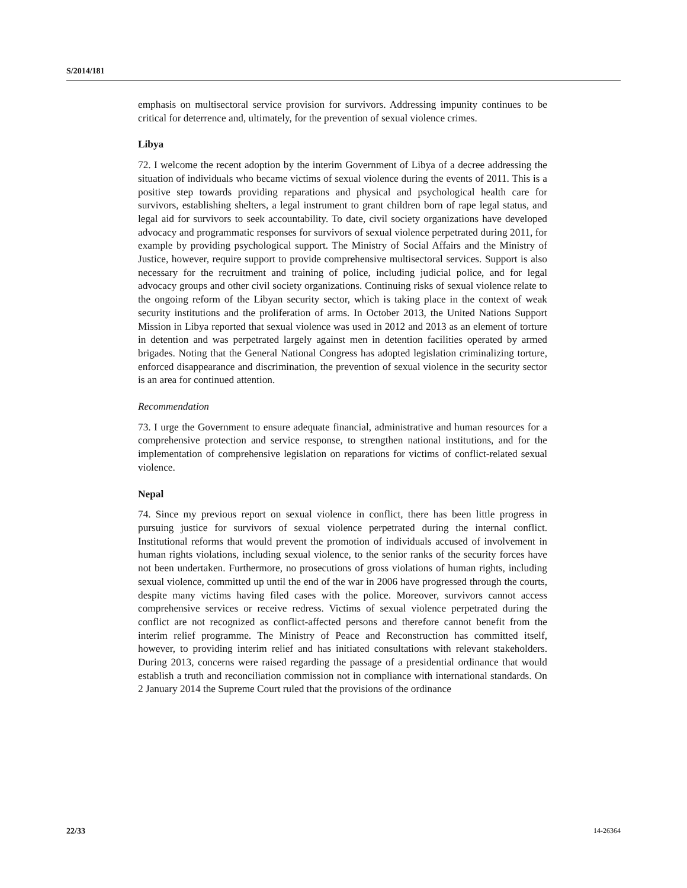S/2014/181
emphasis on multisectoral service provision for survivors. Addressing impunity continues to be critical for deterrence and, ultimately, for the prevention of sexual violence crimes.
Libya
72. I welcome the recent adoption by the interim Government of Libya of a decree addressing the situation of individuals who became victims of sexual violence during the events of 2011. This is a positive step towards providing reparations and physical and psychological health care for survivors, establishing shelters, a legal instrument to grant children born of rape legal status, and legal aid for survivors to seek accountability. To date, civil society organizations have developed advocacy and programmatic responses for survivors of sexual violence perpetrated during 2011, for example by providing psychological support. The Ministry of Social Affairs and the Ministry of Justice, however, require support to provide comprehensive multisectoral services. Support is also necessary for the recruitment and training of police, including judicial police, and for legal advocacy groups and other civil society organizations. Continuing risks of sexual violence relate to the ongoing reform of the Libyan security sector, which is taking place in the context of weak security institutions and the proliferation of arms. In October 2013, the United Nations Support Mission in Libya reported that sexual violence was used in 2012 and 2013 as an element of torture in detention and was perpetrated largely against men in detention facilities operated by armed brigades. Noting that the General National Congress has adopted legislation criminalizing torture, enforced disappearance and discrimination, the prevention of sexual violence in the security sector is an area for continued attention.
Recommendation
73. I urge the Government to ensure adequate financial, administrative and human resources for a comprehensive protection and service response, to strengthen national institutions, and for the implementation of comprehensive legislation on reparations for victims of conflict-related sexual violence.
Nepal
74. Since my previous report on sexual violence in conflict, there has been little progress in pursuing justice for survivors of sexual violence perpetrated during the internal conflict. Institutional reforms that would prevent the promotion of individuals accused of involvement in human rights violations, including sexual violence, to the senior ranks of the security forces have not been undertaken. Furthermore, no prosecutions of gross violations of human rights, including sexual violence, committed up until the end of the war in 2006 have progressed through the courts, despite many victims having filed cases with the police. Moreover, survivors cannot access comprehensive services or receive redress. Victims of sexual violence perpetrated during the conflict are not recognized as conflict-affected persons and therefore cannot benefit from the interim relief programme. The Ministry of Peace and Reconstruction has committed itself, however, to providing interim relief and has initiated consultations with relevant stakeholders. During 2013, concerns were raised regarding the passage of a presidential ordinance that would establish a truth and reconciliation commission not in compliance with international standards. On 2 January 2014 the Supreme Court ruled that the provisions of the ordinance
22/33 14-26364